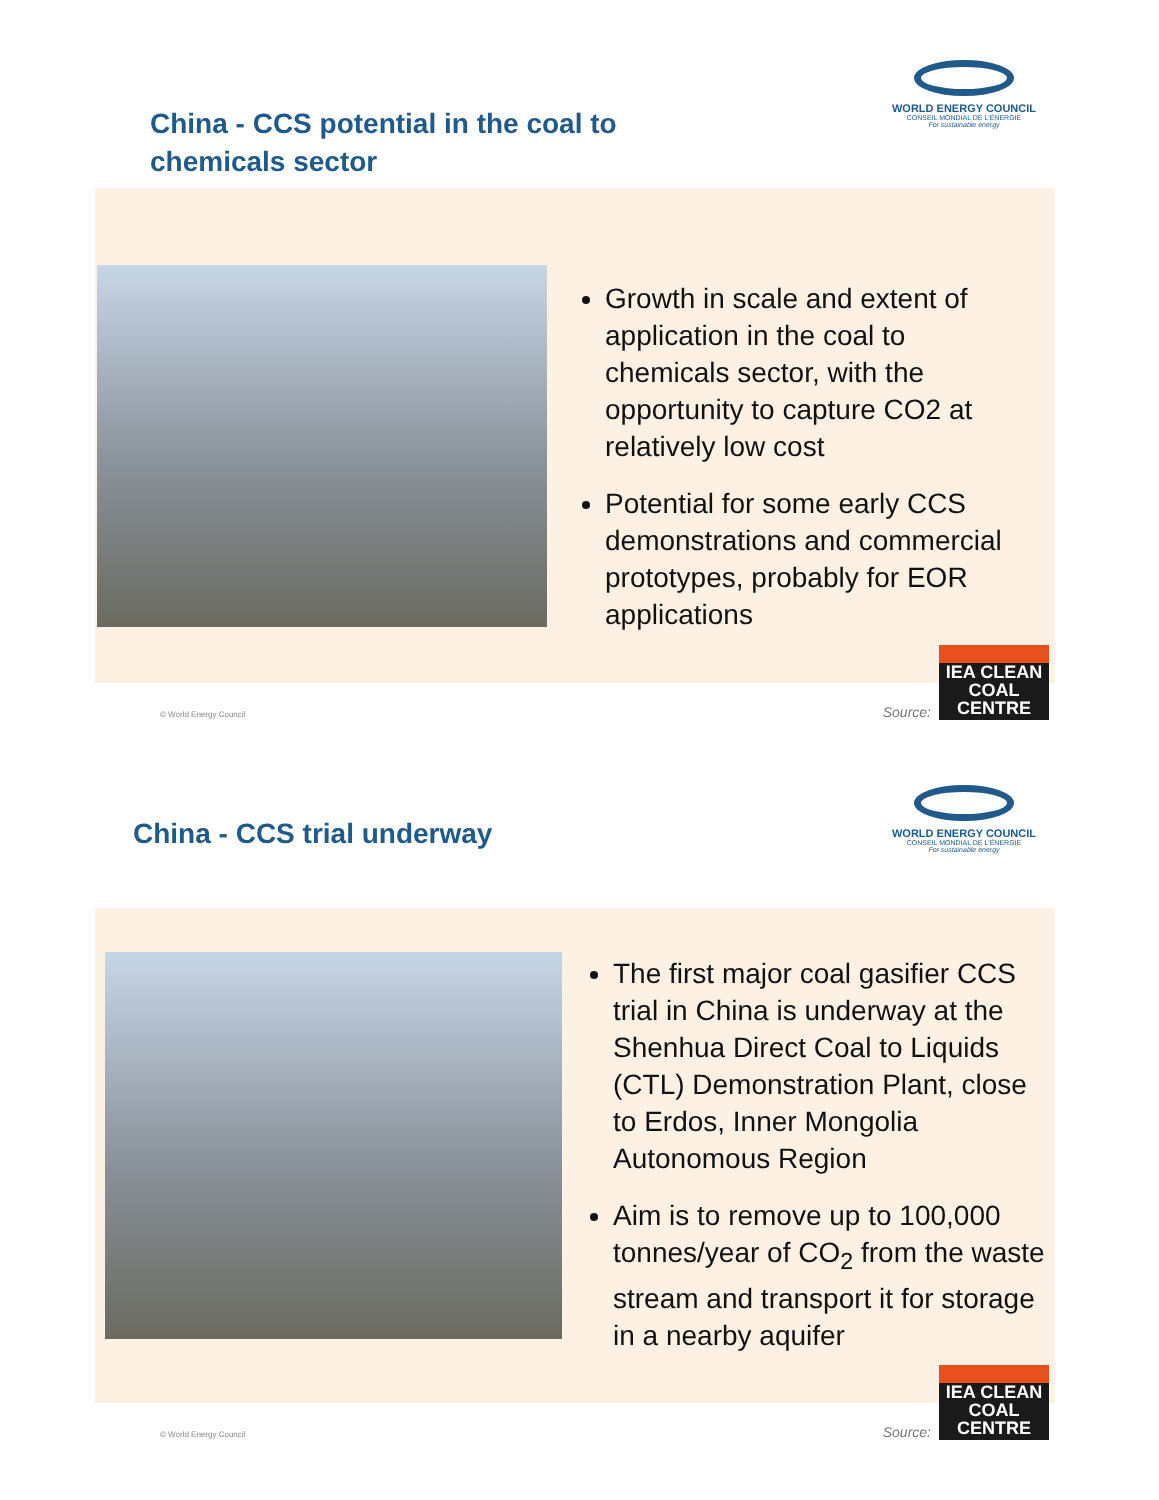China - CCS potential in the coal to
chemicals sector
WORLD ENERGY COUNCIL
CONSEIL MONDIAL DE L'ÉNERGIE
For sustainable energy
Growth in scale and extent of application in the coal to chemicals sector, with the opportunity to capture CO2 at relatively low cost
Potential for some early CCS demonstrations and commercial prototypes, probably for EOR applications
© World Energy Council
Source:
IEA CLEAN COAL CENTRE
China - CCS trial underway
WORLD ENERGY COUNCIL
CONSEIL MONDIAL DE L'ÉNERGIE
For sustainable energy
The first major coal gasifier CCS trial in China is underway at the Shenhua Direct Coal to Liquids (CTL) Demonstration Plant, close to Erdos, Inner Mongolia Autonomous Region
Aim is to remove up to 100,000 tonnes/year of CO<sub>2</sub> from the waste stream and transport it for storage in a nearby aquifer
© World Energy Council
Source:
IEA CLEAN COAL CENTRE